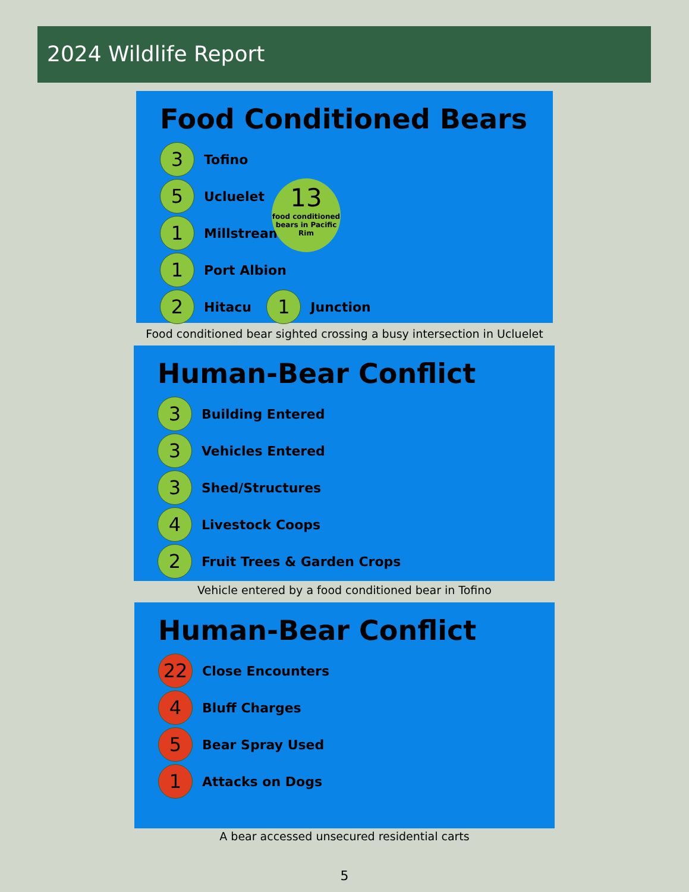2024 Wildlife Report
Food Conditioned Bears
3
Tofino
5
Ucluelet
1
Millstream
1
Port Albion
2
Hitacu
1
Junction
13
food conditioned bears in Pacific Rim
Food conditioned bear sighted crossing a busy intersection in Ucluelet
Human-Bear Conflict
3
Building Entered
3
Vehicles Entered
3
Shed/Structures
4
Livestock Coops
2
Fruit Trees & Garden Crops
Vehicle entered by a food conditioned bear in Tofino
Human-Bear Conflict
22
Close Encounters
4
Bluff Charges
5
Bear Spray Used
1
Attacks on Dogs
A bear accessed unsecured residential carts
5